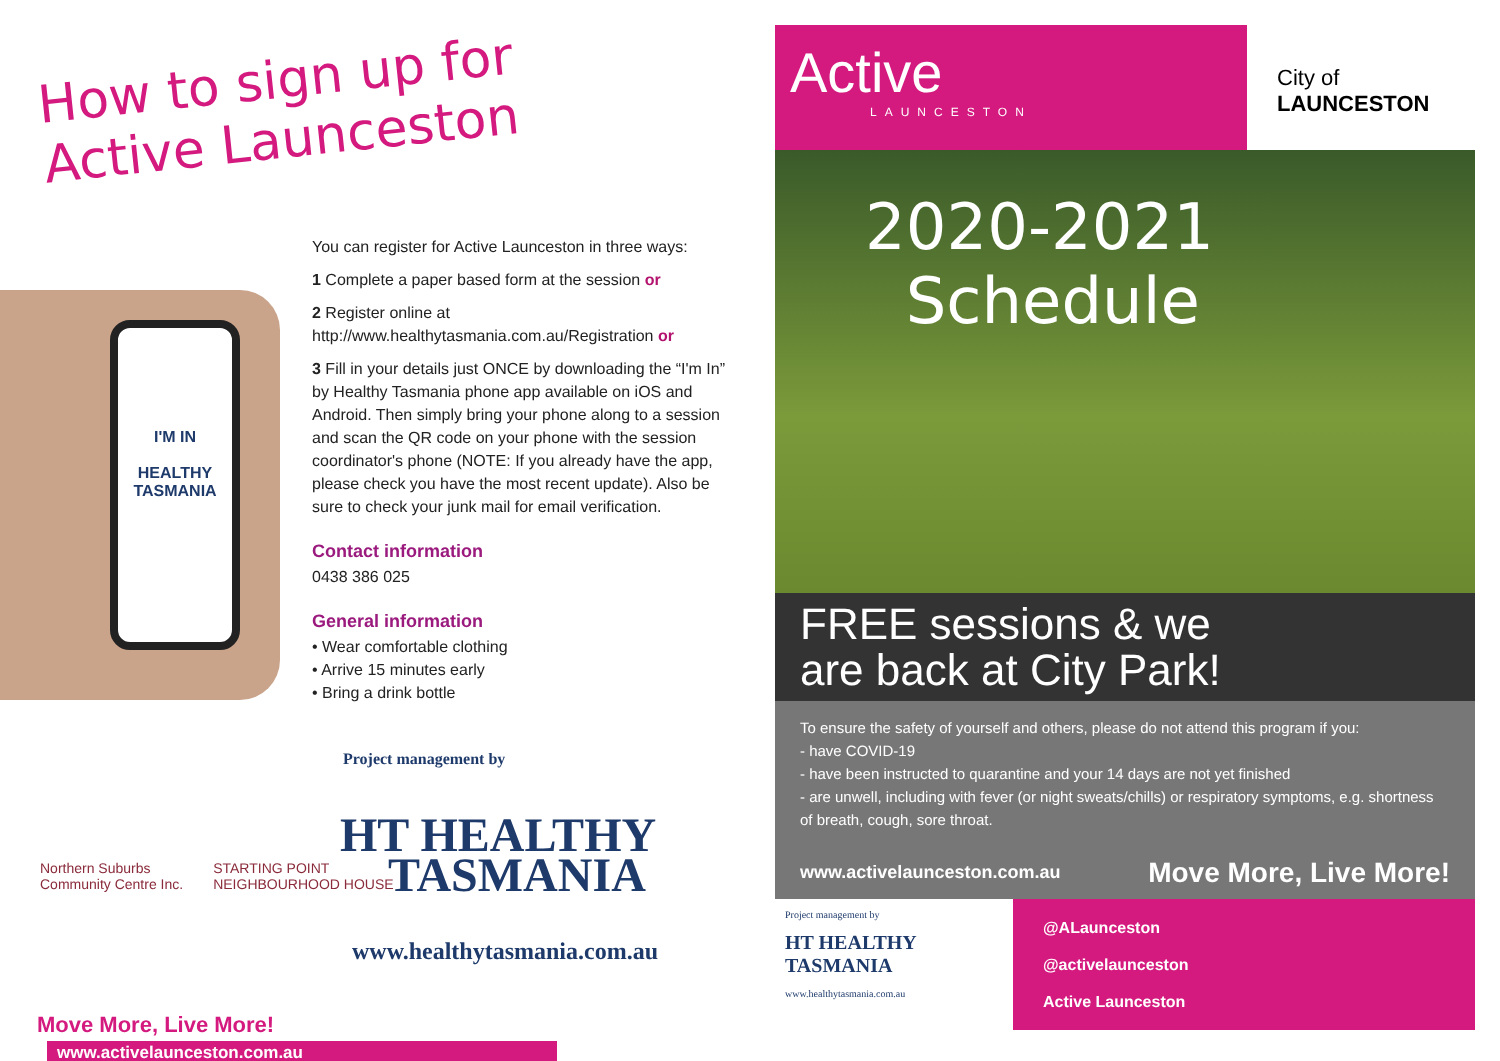How to sign up for
Active Launceston
I'M IN
HEALTHY TASMANIA
You can register for Active Launceston in three ways:
1 Complete a paper based form at the session or
2 Register online at
http://www.healthytasmania.com.au/Registration or
3 Fill in your details just ONCE by downloading the “I'm In” by Healthy Tasmania phone app available on iOS and Android. Then simply bring your phone along to a session and scan the QR code on your phone with the session coordinator's phone (NOTE: If you already have the app, please check you have the most recent update). Also be sure to check your junk mail for email verification.
Contact information
0438 386 025
General information
• Wear comfortable clothing
• Arrive 15 minutes early
• Bring a drink bottle
Project management by
HT HEALTHY
TASMANIA
Northern Suburbs
Community Centre Inc.
STARTING POINT
NEIGHBOURHOOD HOUSE
www.healthytasmania.com.au
Move More, Live More! www.activelaunceston.com.au
Active
LAUNCESTON
City of
LAUNCESTON
2020-2021
Schedule
FREE sessions & we
are back at City Park!
To ensure the safety of yourself and others, please do not attend this program if you:
- have COVID-19
- have been instructed to quarantine and your 14 days are not yet finished
- are unwell, including with fever (or night sweats/chills) or respiratory symptoms, e.g. shortness of breath, cough, sore throat.
www.activelaunceston.com.au Move More, Live More!
Project management by
HT HEALTHY TASMANIA
www.healthytasmania.com.au
@ALaunceston
@activelaunceston
Active Launceston